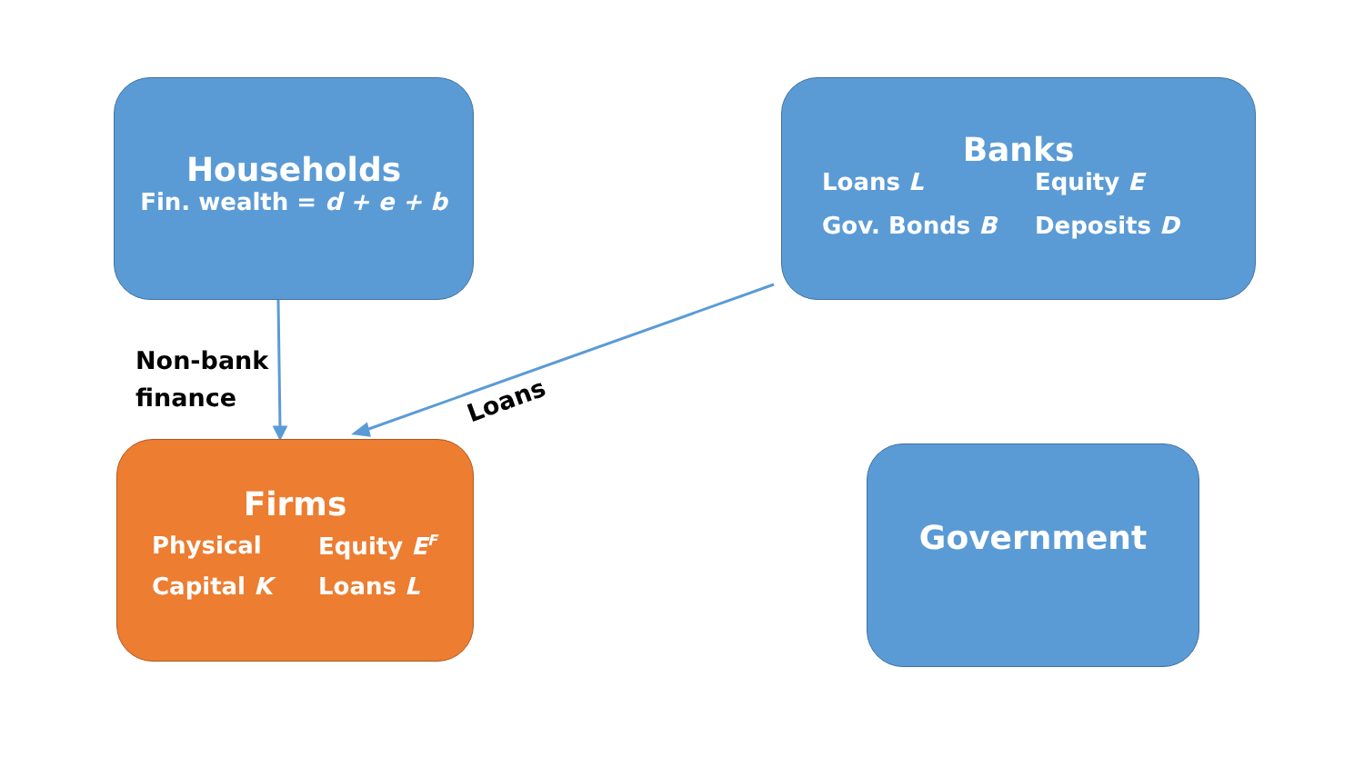Households
Fin. wealth = d + e + b
Banks
Loans L Equity E
Gov. Bonds B Deposits D
Non-bank
finance
Loans
Firms
Physical Equity E<sup>F</sup>
Capital K Loans L
Government